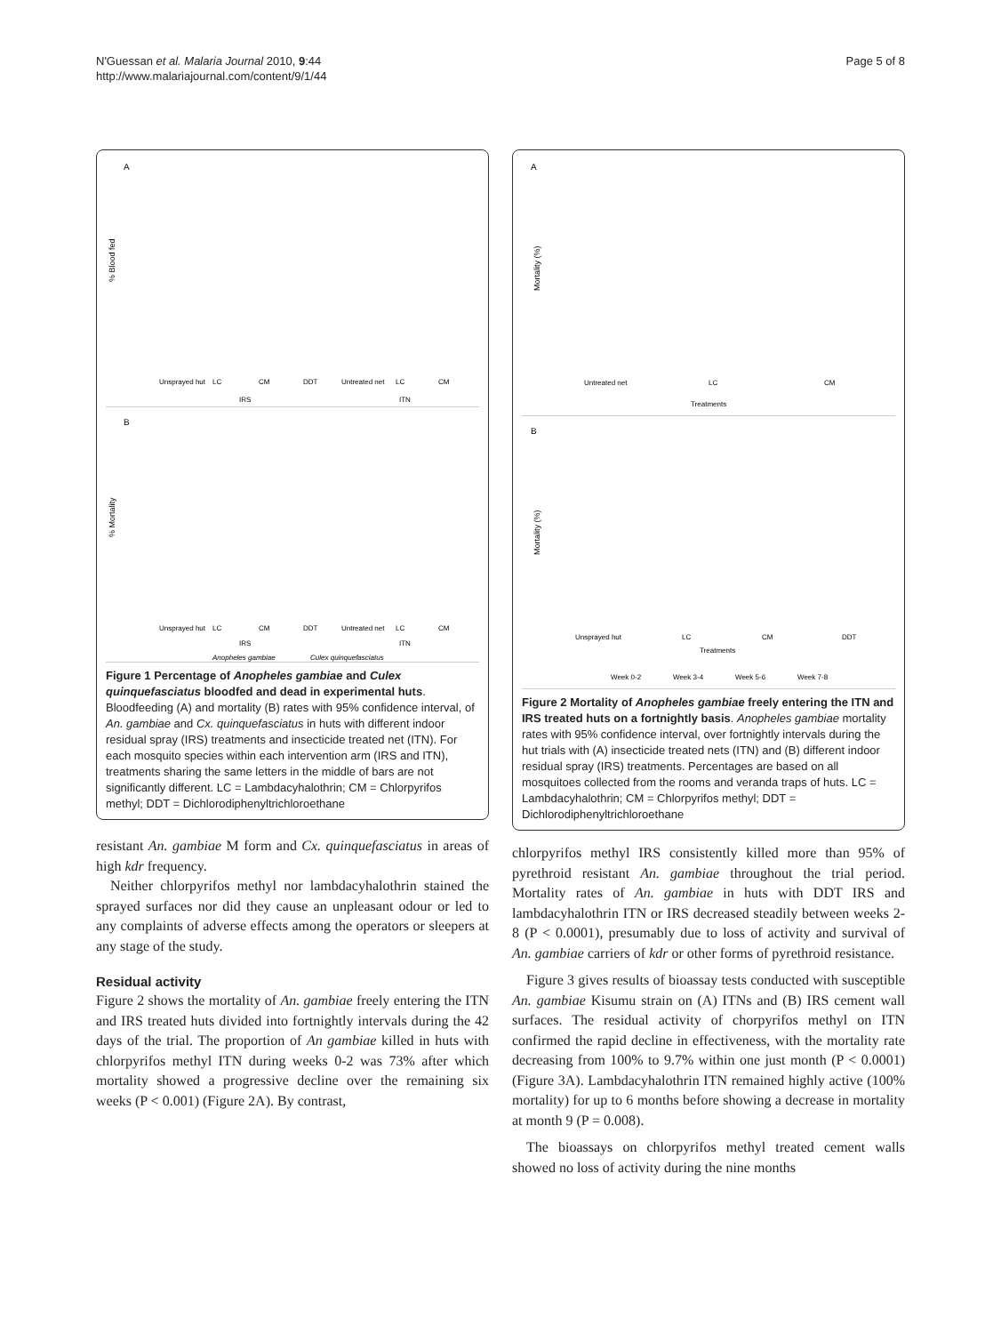N'Guessan et al. Malaria Journal 2010, 9:44
http://www.malariajournal.com/content/9/1/44
Page 5 of 8
A
% Blood fed
Unsprayed hut
LC
CM
DDT
Untreated net
LC
CM
IRS
ITN
B
% Mortality
Unsprayed hut
LC
CM
DDT
Untreated net
LC
CM
IRS
ITN
Anopheles gambiae
Culex quinquefasciatus
Figure 1 Percentage of Anopheles gambiae and Culex quinquefasciatus bloodfed and dead in experimental huts. Bloodfeeding (A) and mortality (B) rates with 95% confidence interval, of An. gambiae and Cx. quinquefasciatus in huts with different indoor residual spray (IRS) treatments and insecticide treated net (ITN). For each mosquito species within each intervention arm (IRS and ITN), treatments sharing the same letters in the middle of bars are not significantly different. LC = Lambdacyhalothrin; CM = Chlorpyrifos methyl; DDT = Dichlorodiphenyltrichloroethane
resistant An. gambiae M form and Cx. quinquefasciatus in areas of high kdr frequency.
Neither chlorpyrifos methyl nor lambdacyhalothrin stained the sprayed surfaces nor did they cause an unpleasant odour or led to any complaints of adverse effects among the operators or sleepers at any stage of the study.
Residual activity
Figure 2 shows the mortality of An. gambiae freely entering the ITN and IRS treated huts divided into fortnightly intervals during the 42 days of the trial. The proportion of An gambiae killed in huts with chlorpyrifos methyl ITN during weeks 0-2 was 73% after which mortality showed a progressive decline over the remaining six weeks (P < 0.001) (Figure 2A). By contrast,
A
Mortality (%)
Untreated net
LC
CM
Treatments
B
Mortality (%)
Unsprayed hut
LC
CM
DDT
Treatments
Week 0-2
Week 3-4
Week 5-6
Week 7-8
Figure 2 Mortality of Anopheles gambiae freely entering the ITN and IRS treated huts on a fortnightly basis. Anopheles gambiae mortality rates with 95% confidence interval, over fortnightly intervals during the hut trials with (A) insecticide treated nets (ITN) and (B) different indoor residual spray (IRS) treatments. Percentages are based on all mosquitoes collected from the rooms and veranda traps of huts. LC = Lambdacyhalothrin; CM = Chlorpyrifos methyl; DDT = Dichlorodiphenyltrichloroethane
chlorpyrifos methyl IRS consistently killed more than 95% of pyrethroid resistant An. gambiae throughout the trial period. Mortality rates of An. gambiae in huts with DDT IRS and lambdacyhalothrin ITN or IRS decreased steadily between weeks 2-8 (P < 0.0001), presumably due to loss of activity and survival of An. gambiae carriers of kdr or other forms of pyrethroid resistance.
Figure 3 gives results of bioassay tests conducted with susceptible An. gambiae Kisumu strain on (A) ITNs and (B) IRS cement wall surfaces. The residual activity of chorpyrifos methyl on ITN confirmed the rapid decline in effectiveness, with the mortality rate decreasing from 100% to 9.7% within one just month (P < 0.0001) (Figure 3A). Lambdacyhalothrin ITN remained highly active (100% mortality) for up to 6 months before showing a decrease in mortality at month 9 (P = 0.008).
The bioassays on chlorpyrifos methyl treated cement walls showed no loss of activity during the nine months